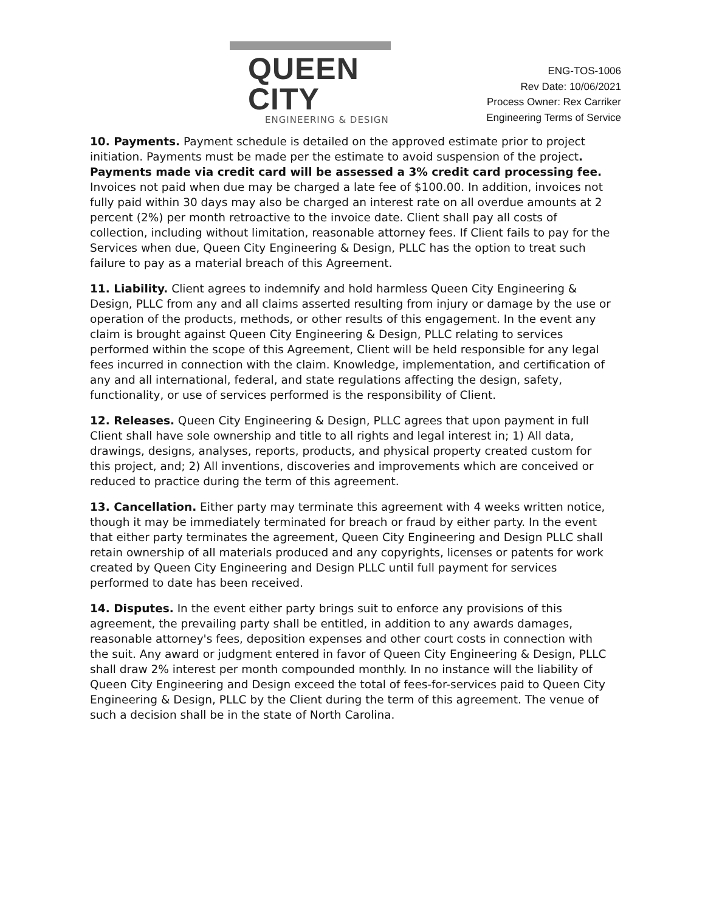QUEEN CITY
ENGINEERING & DESIGN
ENG-TOS-1006
Rev Date: 10/06/2021
Process Owner: Rex Carriker
Engineering Terms of Service
10. Payments. Payment schedule is detailed on the approved estimate prior to project initiation. Payments must be made per the estimate to avoid suspension of the project. Payments made via credit card will be assessed a 3% credit card processing fee. Invoices not paid when due may be charged a late fee of $100.00. In addition, invoices not fully paid within 30 days may also be charged an interest rate on all overdue amounts at 2 percent (2%) per month retroactive to the invoice date. Client shall pay all costs of collection, including without limitation, reasonable attorney fees. If Client fails to pay for the Services when due, Queen City Engineering & Design, PLLC has the option to treat such failure to pay as a material breach of this Agreement.
11. Liability. Client agrees to indemnify and hold harmless Queen City Engineering & Design, PLLC from any and all claims asserted resulting from injury or damage by the use or operation of the products, methods, or other results of this engagement. In the event any claim is brought against Queen City Engineering & Design, PLLC relating to services performed within the scope of this Agreement, Client will be held responsible for any legal fees incurred in connection with the claim. Knowledge, implementation, and certification of any and all international, federal, and state regulations affecting the design, safety, functionality, or use of services performed is the responsibility of Client.
12. Releases. Queen City Engineering & Design, PLLC agrees that upon payment in full Client shall have sole ownership and title to all rights and legal interest in; 1) All data, drawings, designs, analyses, reports, products, and physical property created custom for this project, and; 2) All inventions, discoveries and improvements which are conceived or reduced to practice during the term of this agreement.
13. Cancellation. Either party may terminate this agreement with 4 weeks written notice, though it may be immediately terminated for breach or fraud by either party. In the event that either party terminates the agreement, Queen City Engineering and Design PLLC shall retain ownership of all materials produced and any copyrights, licenses or patents for work created by Queen City Engineering and Design PLLC until full payment for services performed to date has been received.
14. Disputes. In the event either party brings suit to enforce any provisions of this agreement, the prevailing party shall be entitled, in addition to any awards damages, reasonable attorney's fees, deposition expenses and other court costs in connection with the suit. Any award or judgment entered in favor of Queen City Engineering & Design, PLLC shall draw 2% interest per month compounded monthly. In no instance will the liability of Queen City Engineering and Design exceed the total of fees-for-services paid to Queen City Engineering & Design, PLLC by the Client during the term of this agreement. The venue of such a decision shall be in the state of North Carolina.